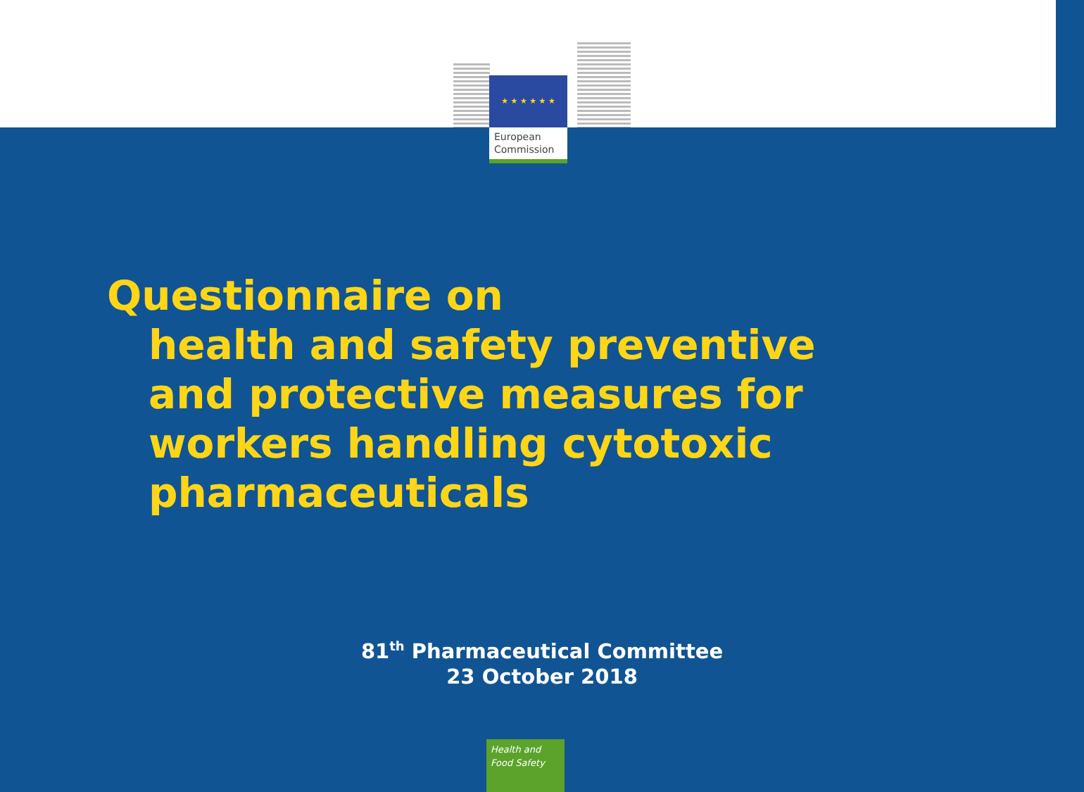★ ★ ★ ★ ★ ★
European
Commission
Questionnaire on
health and safety preventive
and protective measures for
workers handling cytotoxic
pharmaceuticals
81<sup>th</sup> Pharmaceutical Committee
23 October 2018
Health and
Food Safety